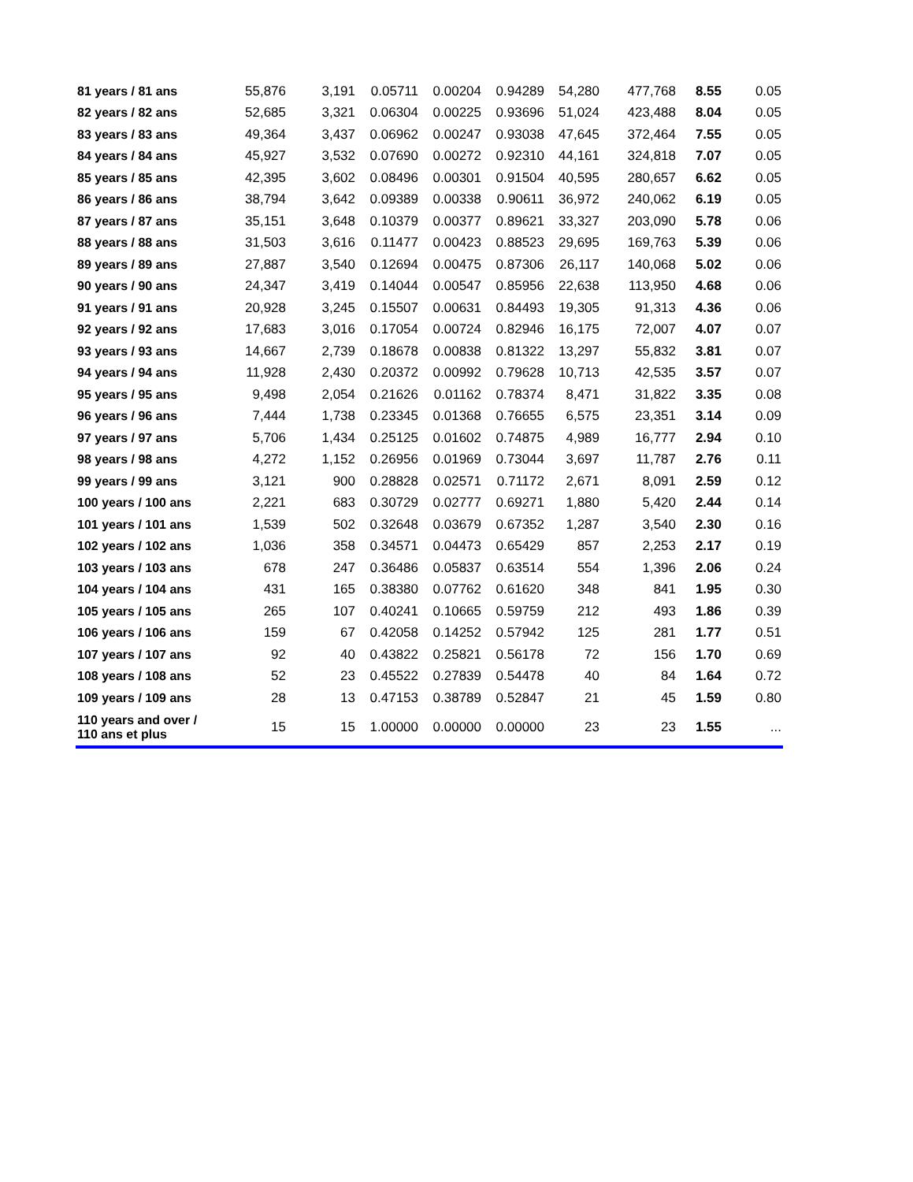| 81 years / 81 ans | 55,876 | 3,191 | 0.05711 | 0.00204 | 0.94289 | 54,280 | 477,768 | 8.55 | 0.05 |
| 82 years / 82 ans | 52,685 | 3,321 | 0.06304 | 0.00225 | 0.93696 | 51,024 | 423,488 | 8.04 | 0.05 |
| 83 years / 83 ans | 49,364 | 3,437 | 0.06962 | 0.00247 | 0.93038 | 47,645 | 372,464 | 7.55 | 0.05 |
| 84 years / 84 ans | 45,927 | 3,532 | 0.07690 | 0.00272 | 0.92310 | 44,161 | 324,818 | 7.07 | 0.05 |
| 85 years / 85 ans | 42,395 | 3,602 | 0.08496 | 0.00301 | 0.91504 | 40,595 | 280,657 | 6.62 | 0.05 |
| 86 years / 86 ans | 38,794 | 3,642 | 0.09389 | 0.00338 | 0.90611 | 36,972 | 240,062 | 6.19 | 0.05 |
| 87 years / 87 ans | 35,151 | 3,648 | 0.10379 | 0.00377 | 0.89621 | 33,327 | 203,090 | 5.78 | 0.06 |
| 88 years / 88 ans | 31,503 | 3,616 | 0.11477 | 0.00423 | 0.88523 | 29,695 | 169,763 | 5.39 | 0.06 |
| 89 years / 89 ans | 27,887 | 3,540 | 0.12694 | 0.00475 | 0.87306 | 26,117 | 140,068 | 5.02 | 0.06 |
| 90 years / 90 ans | 24,347 | 3,419 | 0.14044 | 0.00547 | 0.85956 | 22,638 | 113,950 | 4.68 | 0.06 |
| 91 years / 91 ans | 20,928 | 3,245 | 0.15507 | 0.00631 | 0.84493 | 19,305 | 91,313 | 4.36 | 0.06 |
| 92 years / 92 ans | 17,683 | 3,016 | 0.17054 | 0.00724 | 0.82946 | 16,175 | 72,007 | 4.07 | 0.07 |
| 93 years / 93 ans | 14,667 | 2,739 | 0.18678 | 0.00838 | 0.81322 | 13,297 | 55,832 | 3.81 | 0.07 |
| 94 years / 94 ans | 11,928 | 2,430 | 0.20372 | 0.00992 | 0.79628 | 10,713 | 42,535 | 3.57 | 0.07 |
| 95 years / 95 ans | 9,498 | 2,054 | 0.21626 | 0.01162 | 0.78374 | 8,471 | 31,822 | 3.35 | 0.08 |
| 96 years / 96 ans | 7,444 | 1,738 | 0.23345 | 0.01368 | 0.76655 | 6,575 | 23,351 | 3.14 | 0.09 |
| 97 years / 97 ans | 5,706 | 1,434 | 0.25125 | 0.01602 | 0.74875 | 4,989 | 16,777 | 2.94 | 0.10 |
| 98 years / 98 ans | 4,272 | 1,152 | 0.26956 | 0.01969 | 0.73044 | 3,697 | 11,787 | 2.76 | 0.11 |
| 99 years / 99 ans | 3,121 | 900 | 0.28828 | 0.02571 | 0.71172 | 2,671 | 8,091 | 2.59 | 0.12 |
| 100 years / 100 ans | 2,221 | 683 | 0.30729 | 0.02777 | 0.69271 | 1,880 | 5,420 | 2.44 | 0.14 |
| 101 years / 101 ans | 1,539 | 502 | 0.32648 | 0.03679 | 0.67352 | 1,287 | 3,540 | 2.30 | 0.16 |
| 102 years / 102 ans | 1,036 | 358 | 0.34571 | 0.04473 | 0.65429 | 857 | 2,253 | 2.17 | 0.19 |
| 103 years / 103 ans | 678 | 247 | 0.36486 | 0.05837 | 0.63514 | 554 | 1,396 | 2.06 | 0.24 |
| 104 years / 104 ans | 431 | 165 | 0.38380 | 0.07762 | 0.61620 | 348 | 841 | 1.95 | 0.30 |
| 105 years / 105 ans | 265 | 107 | 0.40241 | 0.10665 | 0.59759 | 212 | 493 | 1.86 | 0.39 |
| 106 years / 106 ans | 159 | 67 | 0.42058 | 0.14252 | 0.57942 | 125 | 281 | 1.77 | 0.51 |
| 107 years / 107 ans | 92 | 40 | 0.43822 | 0.25821 | 0.56178 | 72 | 156 | 1.70 | 0.69 |
| 108 years / 108 ans | 52 | 23 | 0.45522 | 0.27839 | 0.54478 | 40 | 84 | 1.64 | 0.72 |
| 109 years / 109 ans | 28 | 13 | 0.47153 | 0.38789 | 0.52847 | 21 | 45 | 1.59 | 0.80 |
| 110 years and over / 110 ans et plus | 15 | 15 | 1.00000 | 0.00000 | 0.00000 | 23 | 23 | 1.55 | ... |